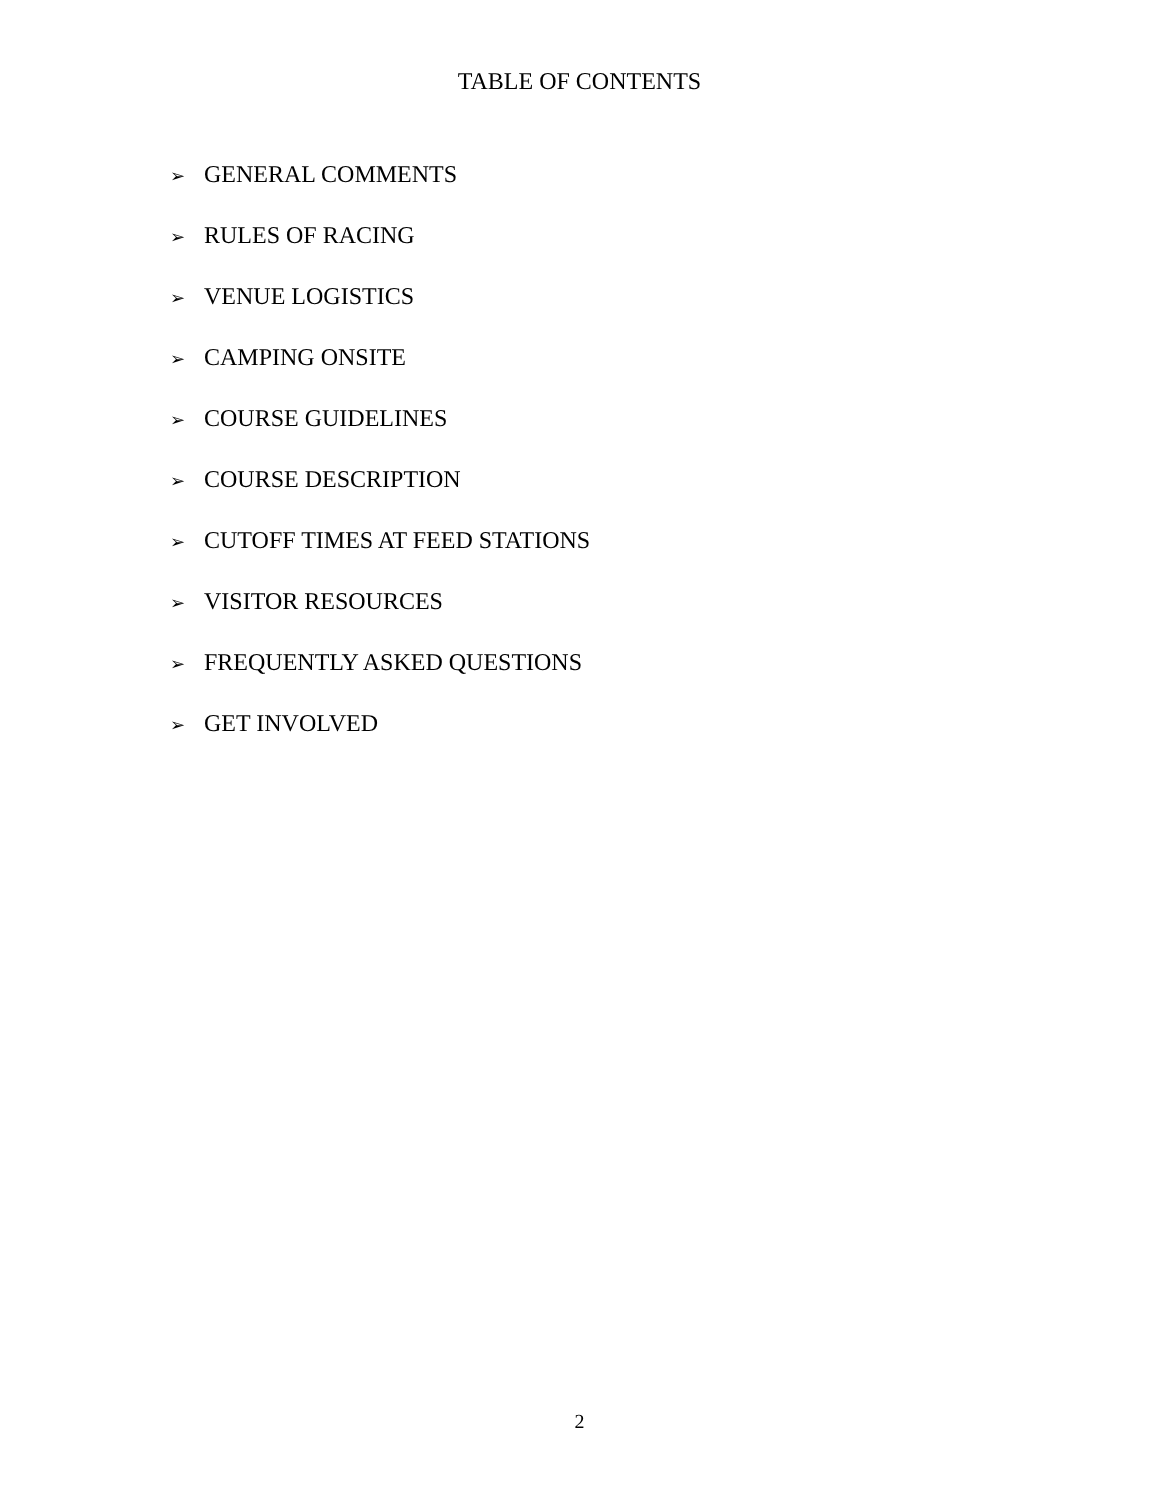TABLE OF CONTENTS
➢ GENERAL COMMENTS
➢ RULES OF RACING
➢ VENUE LOGISTICS
➢ CAMPING ONSITE
➢ COURSE GUIDELINES
➢ COURSE DESCRIPTION
➢ CUTOFF TIMES AT FEED STATIONS
➢ VISITOR RESOURCES
➢ FREQUENTLY ASKED QUESTIONS
➢ GET INVOLVED
2